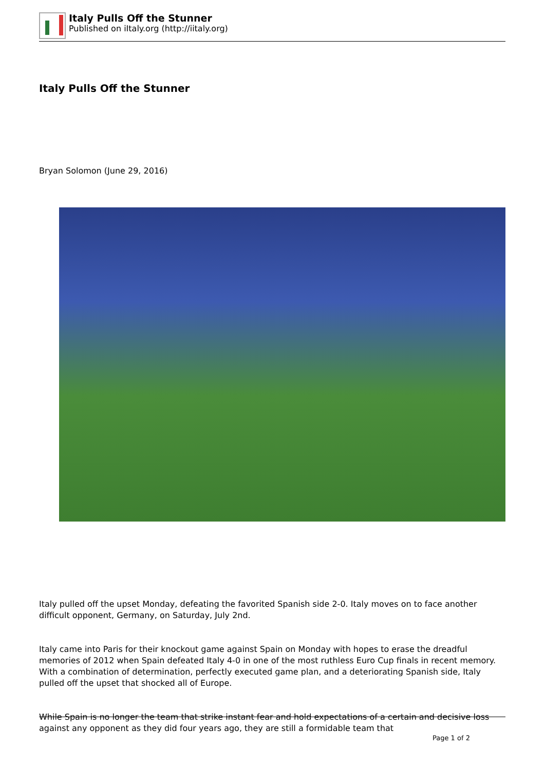Italy Pulls Off the Stunner
Published on iItaly.org (http://iitaly.org)
Italy Pulls Off the Stunner
Bryan Solomon (June 29, 2016)
Italy pulled off the upset Monday, defeating the favorited Spanish side 2-0. Italy moves on to face another difficult opponent, Germany, on Saturday, July 2nd.
Italy came into Paris for their knockout game against Spain on Monday with hopes to erase the dreadful memories of 2012 when Spain defeated Italy 4-0 in one of the most ruthless Euro Cup finals in recent memory. With a combination of determination, perfectly executed game plan, and a deteriorating Spanish side, Italy pulled off the upset that shocked all of Europe.
While Spain is no longer the team that strike instant fear and hold expectations of a certain and decisive loss against any opponent as they did four years ago, they are still a formidable team that
Page 1 of 2